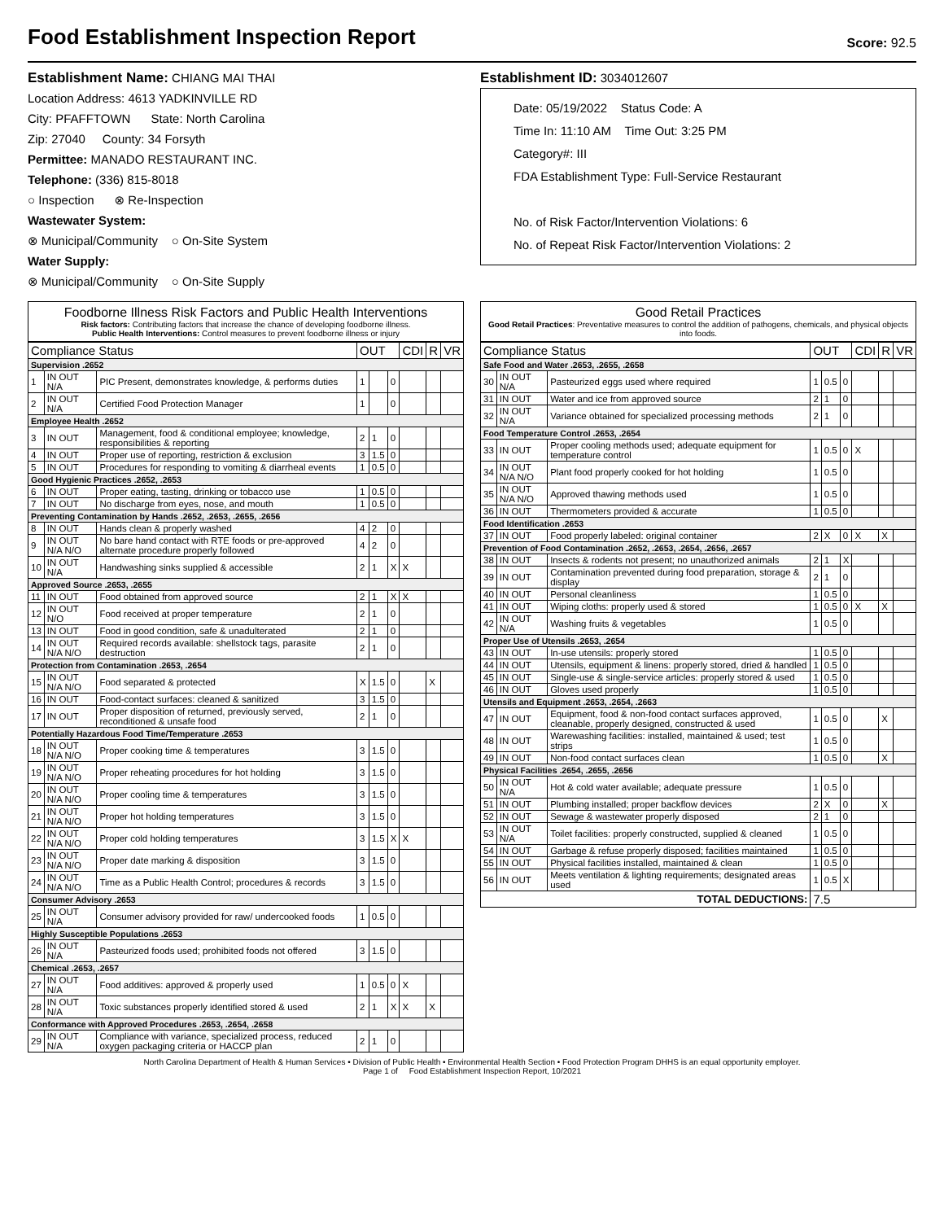Food Establishment Inspection Report
Score: 92.5
Establishment Name: CHIANG MAI THAI
Location Address: 4613 YADKINVILLE RD
City: PFAFFTOWN State: North Carolina
Zip: 27040 County: 34 Forsyth
Permittee: MANADO RESTAURANT INC.
Telephone: (336) 815-8018
○ Inspection ⊗ Re-Inspection
Wastewater System:
⊗ Municipal/Community ○ On-Site System
Water Supply:
⊗ Municipal/Community ○ On-Site Supply
Establishment ID: 3034012607
Date: 05/19/2022 Status Code: A
Time In: 11:10 AM Time Out: 3:25 PM
Category#: III
FDA Establishment Type: Full-Service Restaurant
No. of Risk Factor/Intervention Violations: 6
No. of Repeat Risk Factor/Intervention Violations: 2
Foodborne Illness Risk Factors and Public Health Interventions
Risk factors: Contributing factors that increase the chance of developing foodborne illness.
Public Health Interventions: Control measures to prevent foodborne illness or injury
| Compliance Status | | | OUT | | | CDI | R | VR |
| --- | --- | --- | --- | --- | --- | --- | --- | --- |
| Supervision .2652 | | | | | | | | |
| 1 | IN OUT N/A | PIC Present, demonstrates knowledge, & performs duties | 1 | | 0 | | | |
| 2 | IN OUT N/A | Certified Food Protection Manager | 1 | | 0 | | | |
| Employee Health .2652 | | | | | | | | |
| 3 | IN OUT | Management, food & conditional employee; knowledge, responsibilities & reporting | 2 | 1 | 0 | | | |
| 4 | IN OUT | Proper use of reporting, restriction & exclusion | 3 | 1.5 | 0 | | | |
| 5 | IN OUT | Procedures for responding to vomiting & diarrheal events | 1 | 0.5 | 0 | | | |
| Good Hygienic Practices .2652, .2653 | | | | | | | | |
| 6 | IN OUT | Proper eating, tasting, drinking or tobacco use | 1 | 0.5 | 0 | | | |
| 7 | IN OUT | No discharge from eyes, nose, and mouth | 1 | 0.5 | 0 | | | |
| Preventing Contamination by Hands .2652, .2653, .2655, .2656 | | | | | | | | |
| 8 | IN OUT | Hands clean & properly washed | 4 | 2 | 0 | | | |
| 9 | IN OUT N/A N/O | No bare hand contact with RTE foods or pre-approved alternate procedure properly followed | 4 | 2 | 0 | | | |
| 10 | IN OUT N/A | Handwashing sinks supplied & accessible | 2 | 1 | X | X | | |
| Approved Source .2653, .2655 | | | | | | | | |
| 11 | IN OUT | Food obtained from approved source | 2 | 1 | X | X | | |
| 12 | IN OUT N/O | Food received at proper temperature | 2 | 1 | 0 | | | |
| 13 | IN OUT | Food in good condition, safe & unadulterated | 2 | 1 | 0 | | | |
| 14 | IN OUT N/A N/O | Required records available: shellstock tags, parasite destruction | 2 | 1 | 0 | | | |
| Protection from Contamination .2653, .2654 | | | | | | | | |
| 15 | IN OUT N/A N/O | Food separated & protected | X | 1.5 | 0 | | X | |
| 16 | IN OUT | Food-contact surfaces: cleaned & sanitized | 3 | 1.5 | 0 | | | |
| 17 | IN OUT | Proper disposition of returned, previously served, reconditioned & unsafe food | 2 | 1 | 0 | | | |
| Potentially Hazardous Food Time/Temperature .2653 | | | | | | | | |
| 18 | IN OUT N/A N/O | Proper cooking time & temperatures | 3 | 1.5 | 0 | | | |
| 19 | IN OUT N/A N/O | Proper reheating procedures for hot holding | 3 | 1.5 | 0 | | | |
| 20 | IN OUT N/A N/O | Proper cooling time & temperatures | 3 | 1.5 | 0 | | | |
| 21 | IN OUT N/A N/O | Proper hot holding temperatures | 3 | 1.5 | 0 | | | |
| 22 | IN OUT N/A N/O | Proper cold holding temperatures | 3 | 1.5 | X | X | | |
| 23 | IN OUT N/A N/O | Proper date marking & disposition | 3 | 1.5 | 0 | | | |
| 24 | IN OUT N/A N/O | Time as a Public Health Control; procedures & records | 3 | 1.5 | 0 | | | |
| Consumer Advisory .2653 | | | | | | | | |
| 25 | IN OUT N/A | Consumer advisory provided for raw/ undercooked foods | 1 | 0.5 | 0 | | | |
| Highly Susceptible Populations .2653 | | | | | | | | |
| 26 | IN OUT N/A | Pasteurized foods used; prohibited foods not offered | 3 | 1.5 | 0 | | | |
| Chemical .2653, .2657 | | | | | | | | |
| 27 | IN OUT N/A | Food additives: approved & properly used | 1 | 0.5 | 0 | X | | |
| 28 | IN OUT N/A | Toxic substances properly identified stored & used | 2 | 1 | X | X | X | |
| Conformance with Approved Procedures .2653, .2654, .2658 | | | | | | | | |
| 29 | IN OUT N/A | Compliance with variance, specialized process, reduced oxygen packaging criteria or HACCP plan | 2 | 1 | 0 | | | |
Good Retail Practices
Good Retail Practices: Preventative measures to control the addition of pathogens, chemicals, and physical objects into foods.
| Compliance Status | | | OUT | | | CDI | R | VR |
| --- | --- | --- | --- | --- | --- | --- | --- | --- |
| Safe Food and Water .2653, .2655, .2658 | | | | | | | | |
| 30 | IN OUT N/A | Pasteurized eggs used where required | 1 | 0.5 | 0 | | | |
| 31 | IN OUT | Water and ice from approved source | 2 | 1 | 0 | | | |
| 32 | IN OUT N/A | Variance obtained for specialized processing methods | 2 | 1 | 0 | | | |
| Food Temperature Control .2653, .2654 | | | | | | | | |
| 33 | IN OUT | Proper cooling methods used; adequate equipment for temperature control | 1 | 0.5 | 0 | X | | |
| 34 | IN OUT N/A N/O | Plant food properly cooked for hot holding | 1 | 0.5 | 0 | | | |
| 35 | IN OUT N/A N/O | Approved thawing methods used | 1 | 0.5 | 0 | | | |
| 36 | IN OUT | Thermometers provided & accurate | 1 | 0.5 | 0 | | | |
| Food Identification .2653 | | | | | | | | |
| 37 | IN OUT | Food properly labeled: original container | 2 | X | 0 | X | X | |
| Prevention of Food Contamination .2652, .2653, .2654, .2656, .2657 | | | | | | | | |
| 38 | IN OUT | Insects & rodents not present; no unauthorized animals | 2 | 1 | X | | | |
| 39 | IN OUT | Contamination prevented during food preparation, storage & display | 2 | 1 | 0 | | | |
| 40 | IN OUT | Personal cleanliness | 1 | 0.5 | 0 | | | |
| 41 | IN OUT | Wiping cloths: properly used & stored | 1 | 0.5 | 0 | X | X | |
| 42 | IN OUT N/A | Washing fruits & vegetables | 1 | 0.5 | 0 | | | |
| Proper Use of Utensils .2653, .2654 | | | | | | | | |
| 43 | IN OUT | In-use utensils: properly stored | 1 | 0.5 | 0 | | | |
| 44 | IN OUT | Utensils, equipment & linens: properly stored, dried & handled | 1 | 0.5 | 0 | | | |
| 45 | IN OUT | Single-use & single-service articles: properly stored & used | 1 | 0.5 | 0 | | | |
| 46 | IN OUT | Gloves used properly | 1 | 0.5 | 0 | | | |
| Utensils and Equipment .2653, .2654, .2663 | | | | | | | | |
| 47 | IN OUT | Equipment, food & non-food contact surfaces approved, cleanable, properly designed, constructed & used | 1 | 0.5 | 0 | | X | |
| 48 | IN OUT | Warewashing facilities: installed, maintained & used; test strips | 1 | 0.5 | 0 | | | |
| 49 | IN OUT | Non-food contact surfaces clean | 1 | 0.5 | 0 | | X | |
| Physical Facilities .2654, .2655, .2656 | | | | | | | | |
| 50 | IN OUT N/A | Hot & cold water available; adequate pressure | 1 | 0.5 | 0 | | | |
| 51 | IN OUT | Plumbing installed; proper backflow devices | 2 | X | 0 | | X | |
| 52 | IN OUT | Sewage & wastewater properly disposed | 2 | 1 | 0 | | | |
| 53 | IN OUT N/A | Toilet facilities: properly constructed, supplied & cleaned | 1 | 0.5 | 0 | | | |
| 54 | IN OUT | Garbage & refuse properly disposed; facilities maintained | 1 | 0.5 | 0 | | | |
| 55 | IN OUT | Physical facilities installed, maintained & clean | 1 | 0.5 | 0 | | | |
| 56 | IN OUT | Meets ventilation & lighting requirements; designated areas used | 1 | 0.5 | X | | | |
| TOTAL DEDUCTIONS: | | | 7.5 | | | | | |
North Carolina Department of Health & Human Services • Division of Public Health • Environmental Health Section • Food Protection Program DHHS is an equal opportunity employer.
Page 1 of Food Establishment Inspection Report, 10/2021